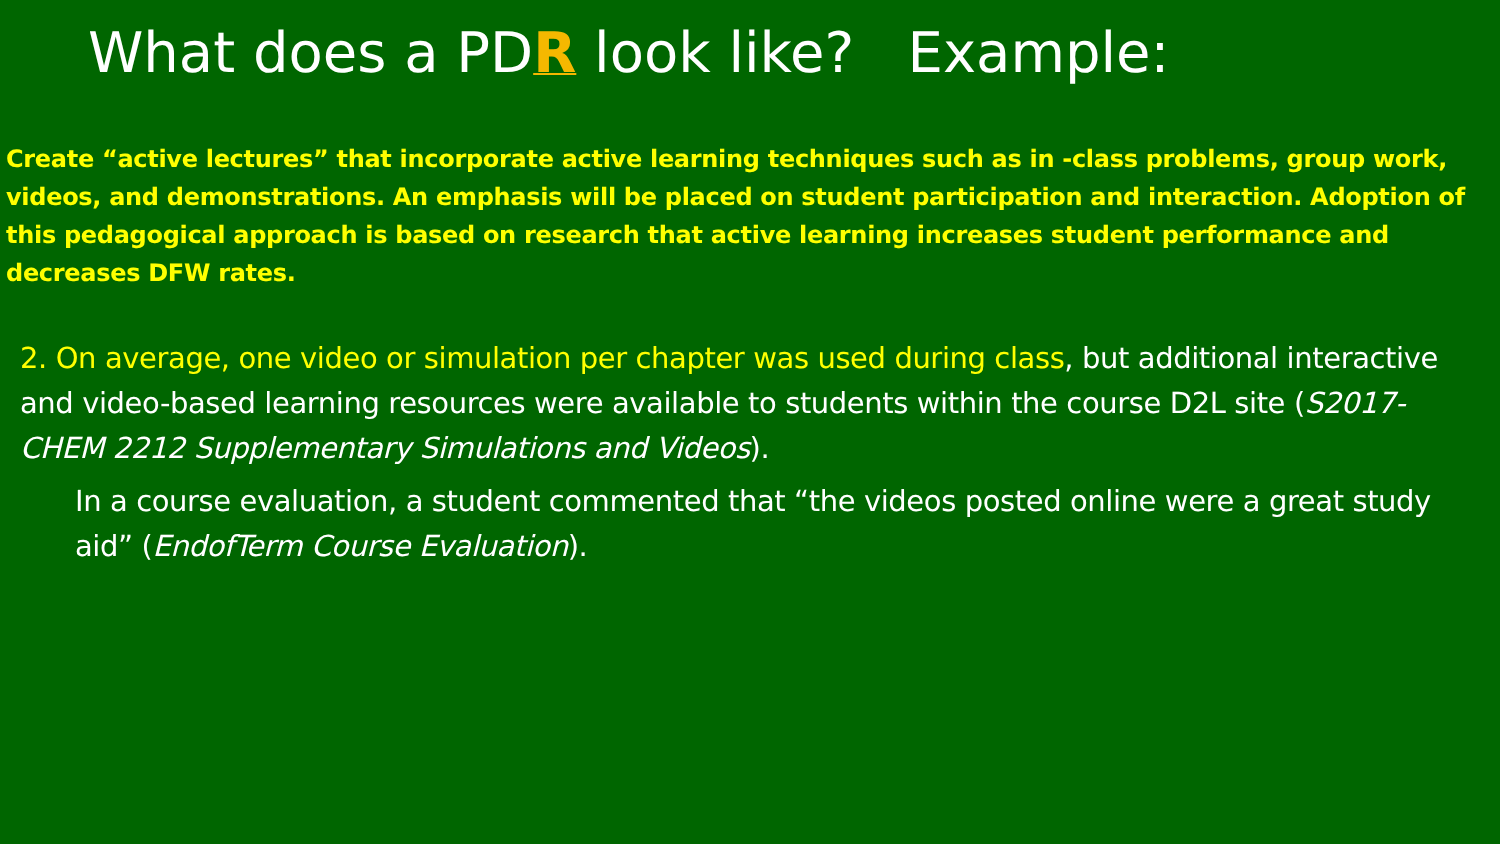What does a PDR look like? Example:
Create “active lectures” that incorporate active learning techniques such as in -class problems, group work, videos, and demonstrations. An emphasis will be placed on student participation and interaction. Adoption of this pedagogical approach is based on research that active learning increases student performance and decreases DFW rates.
2. On average, one video or simulation per chapter was used during class, but additional interactive and video-based learning resources were available to students within the course D2L site (S2017-CHEM 2212 Supplementary Simulations and Videos).
In a course evaluation, a student commented that “the videos posted online were a great study aid” (EndofTerm Course Evaluation).